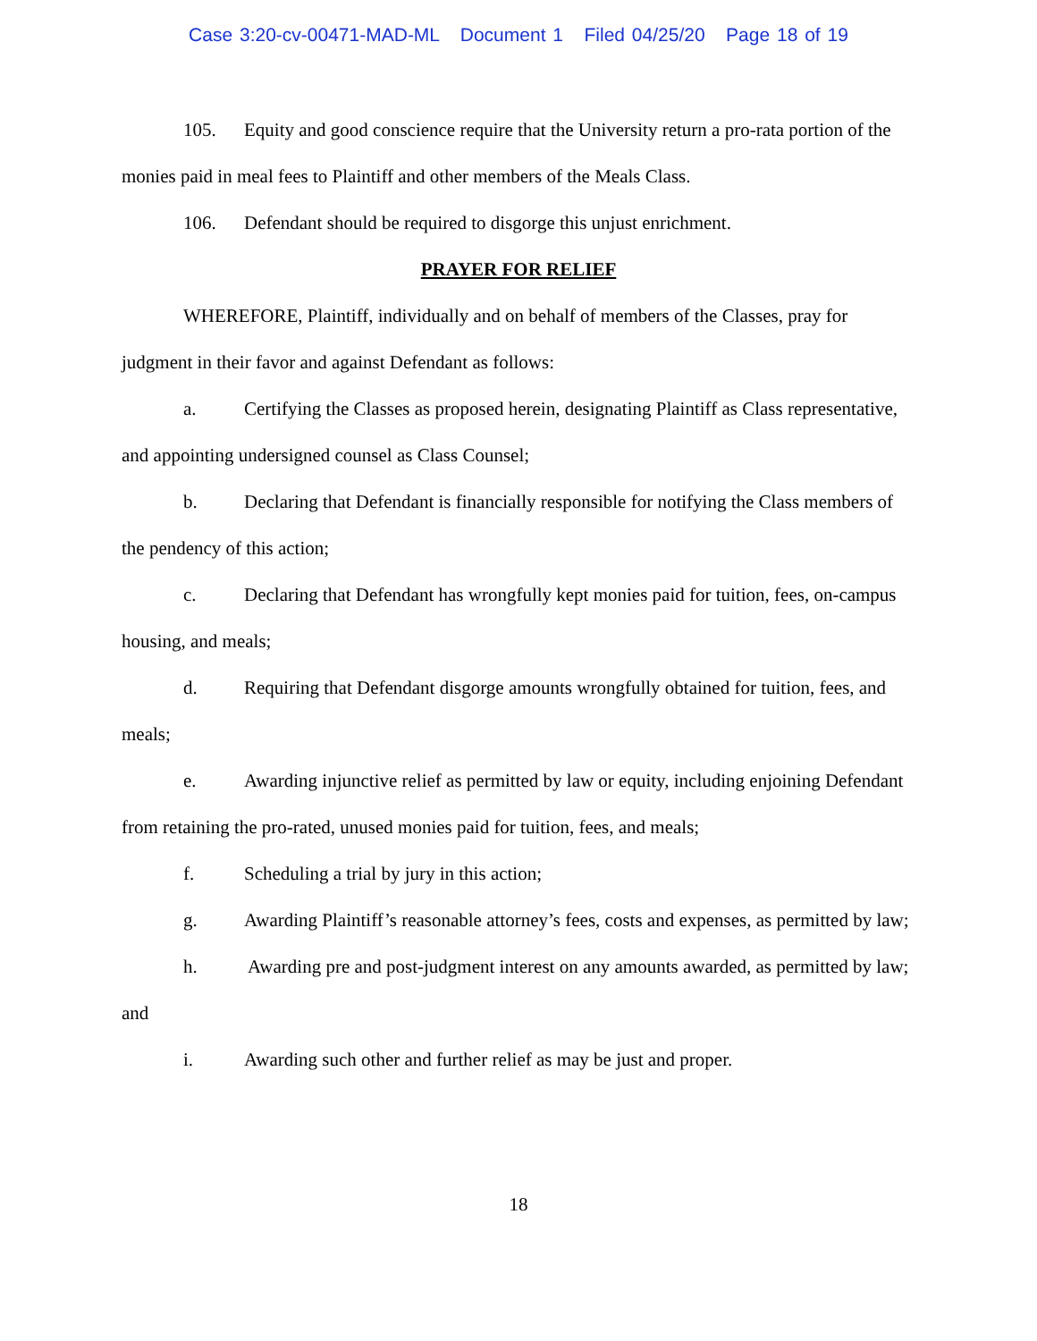Case 3:20-cv-00471-MAD-ML Document 1 Filed 04/25/20 Page 18 of 19
105. Equity and good conscience require that the University return a pro-rata portion of the monies paid in meal fees to Plaintiff and other members of the Meals Class.
106. Defendant should be required to disgorge this unjust enrichment.
PRAYER FOR RELIEF
WHEREFORE, Plaintiff, individually and on behalf of members of the Classes, pray for judgment in their favor and against Defendant as follows:
a. Certifying the Classes as proposed herein, designating Plaintiff as Class representative, and appointing undersigned counsel as Class Counsel;
b. Declaring that Defendant is financially responsible for notifying the Class members of the pendency of this action;
c. Declaring that Defendant has wrongfully kept monies paid for tuition, fees, on-campus housing, and meals;
d. Requiring that Defendant disgorge amounts wrongfully obtained for tuition, fees, and meals;
e. Awarding injunctive relief as permitted by law or equity, including enjoining Defendant from retaining the pro-rated, unused monies paid for tuition, fees, and meals;
f. Scheduling a trial by jury in this action;
g. Awarding Plaintiff’s reasonable attorney’s fees, costs and expenses, as permitted by law;
h. Awarding pre and post-judgment interest on any amounts awarded, as permitted by law; and
i. Awarding such other and further relief as may be just and proper.
18